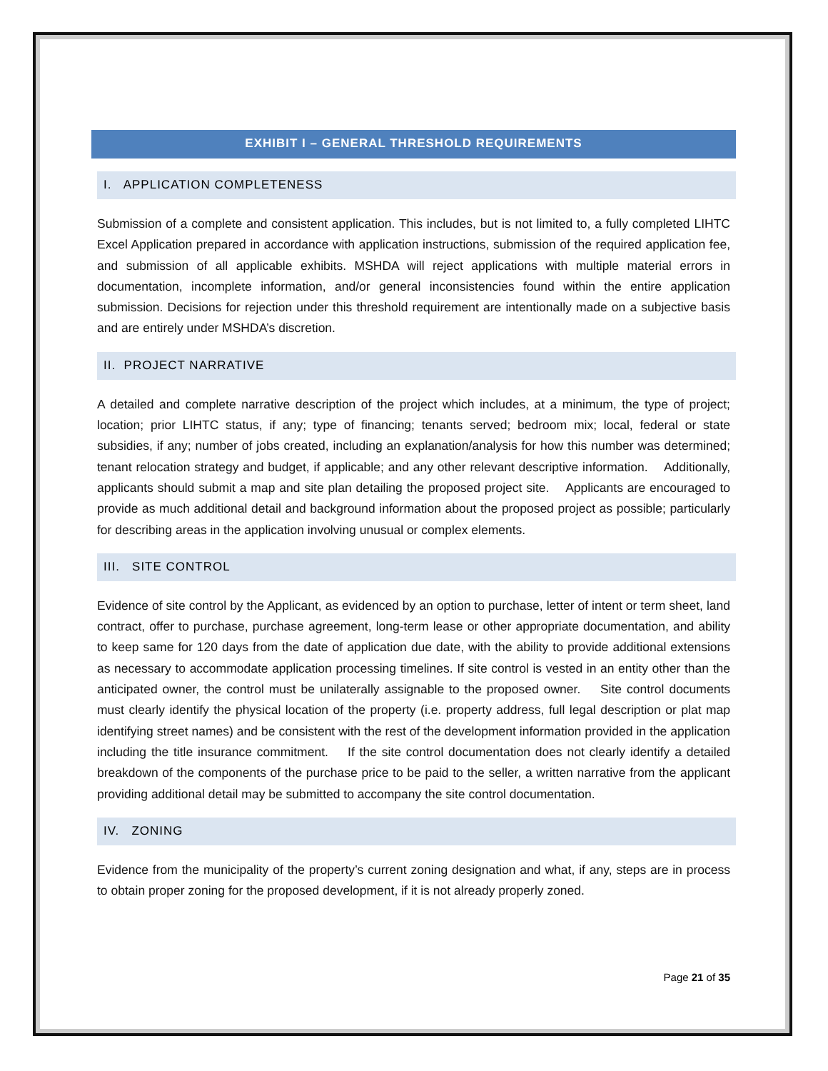EXHIBIT I – GENERAL THRESHOLD REQUIREMENTS
I. APPLICATION COMPLETENESS
Submission of a complete and consistent application. This includes, but is not limited to, a fully completed LIHTC Excel Application prepared in accordance with application instructions, submission of the required application fee, and submission of all applicable exhibits. MSHDA will reject applications with multiple material errors in documentation, incomplete information, and/or general inconsistencies found within the entire application submission. Decisions for rejection under this threshold requirement are intentionally made on a subjective basis and are entirely under MSHDA’s discretion.
II. PROJECT NARRATIVE
A detailed and complete narrative description of the project which includes, at a minimum, the type of project; location; prior LIHTC status, if any; type of financing; tenants served; bedroom mix; local, federal or state subsidies, if any; number of jobs created, including an explanation/analysis for how this number was determined; tenant relocation strategy and budget, if applicable; and any other relevant descriptive information. Additionally, applicants should submit a map and site plan detailing the proposed project site. Applicants are encouraged to provide as much additional detail and background information about the proposed project as possible; particularly for describing areas in the application involving unusual or complex elements.
III. SITE CONTROL
Evidence of site control by the Applicant, as evidenced by an option to purchase, letter of intent or term sheet, land contract, offer to purchase, purchase agreement, long-term lease or other appropriate documentation, and ability to keep same for 120 days from the date of application due date, with the ability to provide additional extensions as necessary to accommodate application processing timelines. If site control is vested in an entity other than the anticipated owner, the control must be unilaterally assignable to the proposed owner. Site control documents must clearly identify the physical location of the property (i.e. property address, full legal description or plat map identifying street names) and be consistent with the rest of the development information provided in the application including the title insurance commitment. If the site control documentation does not clearly identify a detailed breakdown of the components of the purchase price to be paid to the seller, a written narrative from the applicant providing additional detail may be submitted to accompany the site control documentation.
IV. ZONING
Evidence from the municipality of the property’s current zoning designation and what, if any, steps are in process to obtain proper zoning for the proposed development, if it is not already properly zoned.
Page 21 of 35